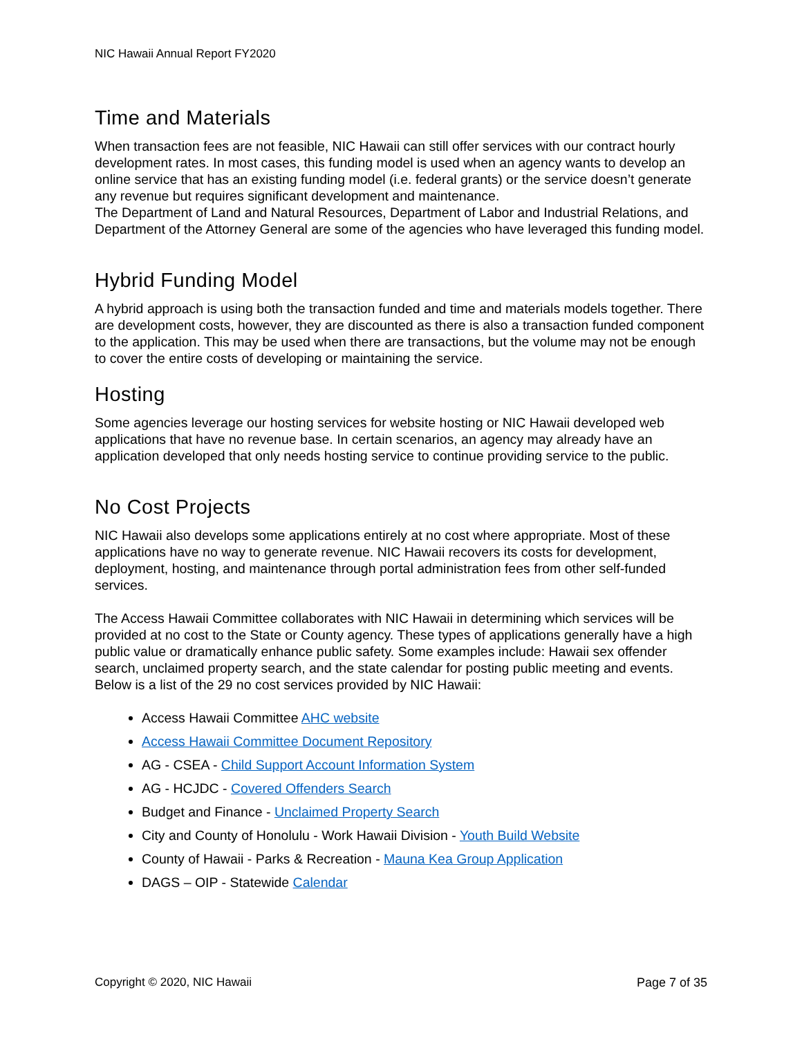NIC Hawaii Annual Report FY2020
Time and Materials
When transaction fees are not feasible, NIC Hawaii can still offer services with our contract hourly development rates. In most cases, this funding model is used when an agency wants to develop an online service that has an existing funding model (i.e. federal grants) or the service doesn’t generate any revenue but requires significant development and maintenance.
The Department of Land and Natural Resources, Department of Labor and Industrial Relations, and Department of the Attorney General are some of the agencies who have leveraged this funding model.
Hybrid Funding Model
A hybrid approach is using both the transaction funded and time and materials models together. There are development costs, however, they are discounted as there is also a transaction funded component to the application. This may be used when there are transactions, but the volume may not be enough to cover the entire costs of developing or maintaining the service.
Hosting
Some agencies leverage our hosting services for website hosting or NIC Hawaii developed web applications that have no revenue base. In certain scenarios, an agency may already have an application developed that only needs hosting service to continue providing service to the public.
No Cost Projects
NIC Hawaii also develops some applications entirely at no cost where appropriate. Most of these applications have no way to generate revenue. NIC Hawaii recovers its costs for development, deployment, hosting, and maintenance through portal administration fees from other self-funded services.
The Access Hawaii Committee collaborates with NIC Hawaii in determining which services will be provided at no cost to the State or County agency. These types of applications generally have a high public value or dramatically enhance public safety. Some examples include: Hawaii sex offender search, unclaimed property search, and the state calendar for posting public meeting and events. Below is a list of the 29 no cost services provided by NIC Hawaii:
Access Hawaii Committee AHC website
Access Hawaii Committee Document Repository
AG - CSEA - Child Support Account Information System
AG - HCJDC - Covered Offenders Search
Budget and Finance - Unclaimed Property Search
City and County of Honolulu - Work Hawaii Division - Youth Build Website
County of Hawaii - Parks & Recreation - Mauna Kea Group Application
DAGS – OIP - Statewide Calendar
Copyright © 2020, NIC Hawaii Page 7 of 35